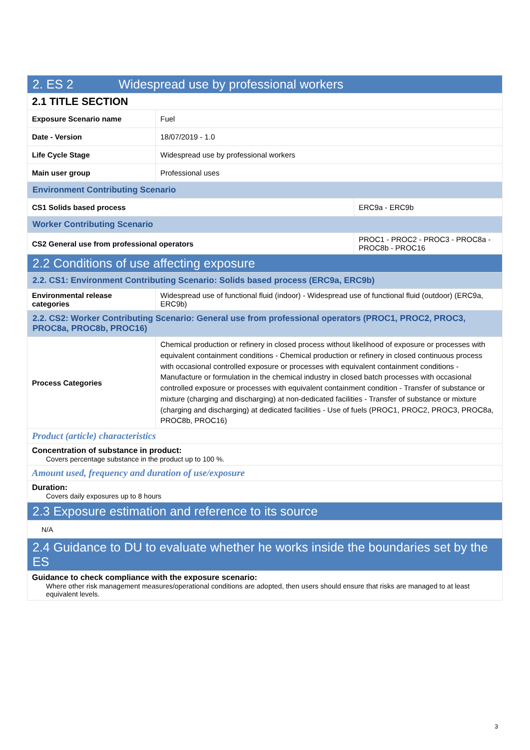| 2. ES 2 Widespread use by professional workers | | |
| 2.1 TITLE SECTION | | |
| Exposure Scenario name | Fuel | |
| Date - Version | 18/07/2019 - 1.0 | |
| Life Cycle Stage | Widespread use by professional workers | |
| Main user group | Professional uses | |
| Environment Contributing Scenario | | |
| CS1 Solids based process | | ERC9a - ERC9b |
| Worker Contributing Scenario | | |
| CS2 General use from professional operators | | PROC1 - PROC2 - PROC3 - PROC8a - PROC8b - PROC16 |
| 2.2 Conditions of use affecting exposure | | |
| 2.2. CS1: Environment Contributing Scenario: Solids based process (ERC9a, ERC9b) | | |
| Environmental release categories | Widespread use of functional fluid (indoor) - Widespread use of functional fluid (outdoor) (ERC9a, ERC9b) | |
| 2.2. CS2: Worker Contributing Scenario: General use from professional operators (PROC1, PROC2, PROC3, PROC8a, PROC8b, PROC16) | | |
| Process Categories | Chemical production or refinery in closed process without likelihood of exposure or processes with equivalent containment conditions - Chemical production or refinery in closed continuous process with occasional controlled exposure or processes with equivalent containment conditions - Manufacture or formulation in the chemical industry in closed batch processes with occasional controlled exposure or processes with equivalent containment condition - Transfer of substance or mixture (charging and discharging) at non-dedicated facilities - Transfer of substance or mixture (charging and discharging) at dedicated facilities - Use of fuels (PROC1, PROC2, PROC3, PROC8a, PROC8b, PROC16) | |
| Product (article) characteristics | | |
| Concentration of substance in product: Covers percentage substance in the product up to 100 %. | | |
| Amount used, frequency and duration of use/exposure | | |
| Duration: Covers daily exposures up to 8 hours | | |
| 2.3 Exposure estimation and reference to its source | | |
| N/A | | |
| 2.4 Guidance to DU to evaluate whether he works inside the boundaries set by the ES | | |
| Guidance to check compliance with the exposure scenario: Where other risk management measures/operational conditions are adopted, then users should ensure that risks are managed to at least equivalent levels. | | |
3